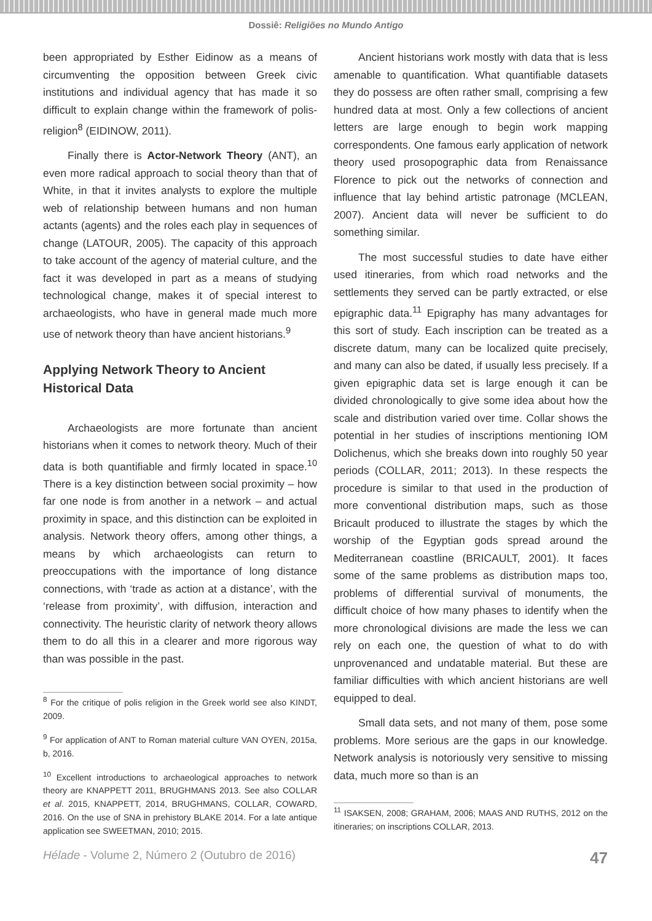Dossiê: Religiões no Mundo Antigo
been appropriated by Esther Eidinow as a means of circumventing the opposition between Greek civic institutions and individual agency that has made it so difficult to explain change within the framework of polis-religion<sup>8</sup> (EIDINOW, 2011).
Finally there is Actor-Network Theory (ANT), an even more radical approach to social theory than that of White, in that it invites analysts to explore the multiple web of relationship between humans and non human actants (agents) and the roles each play in sequences of change (LATOUR, 2005). The capacity of this approach to take account of the agency of material culture, and the fact it was developed in part as a means of studying technological change, makes it of special interest to archaeologists, who have in general made much more use of network theory than have ancient historians.<sup>9</sup>
Applying Network Theory to Ancient Historical Data
Archaeologists are more fortunate than ancient historians when it comes to network theory. Much of their data is both quantifiable and firmly located in space.<sup>10</sup> There is a key distinction between social proximity – how far one node is from another in a network – and actual proximity in space, and this distinction can be exploited in analysis. Network theory offers, among other things, a means by which archaeologists can return to preoccupations with the importance of long distance connections, with ‘trade as action at a distance’, with the ‘release from proximity’, with diffusion, interaction and connectivity. The heuristic clarity of network theory allows them to do all this in a clearer and more rigorous way than was possible in the past.
<sup>8</sup> For the critique of polis religion in the Greek world see also KINDT, 2009.
<sup>9</sup> For application of ANT to Roman material culture VAN OYEN, 2015a, b, 2016.
<sup>10</sup> Excellent introductions to archaeological approaches to network theory are KNAPPETT 2011, BRUGHMANS 2013. See also COLLAR et al. 2015, KNAPPETT, 2014, BRUGHMANS, COLLAR, COWARD, 2016. On the use of SNA in prehistory BLAKE 2014. For a late antique application see SWEETMAN, 2010; 2015.
Ancient historians work mostly with data that is less amenable to quantification. What quantifiable datasets they do possess are often rather small, comprising a few hundred data at most. Only a few collections of ancient letters are large enough to begin work mapping correspondents. One famous early application of network theory used prosopographic data from Renaissance Florence to pick out the networks of connection and influence that lay behind artistic patronage (MCLEAN, 2007). Ancient data will never be sufficient to do something similar.
The most successful studies to date have either used itineraries, from which road networks and the settlements they served can be partly extracted, or else epigraphic data.<sup>11</sup> Epigraphy has many advantages for this sort of study. Each inscription can be treated as a discrete datum, many can be localized quite precisely, and many can also be dated, if usually less precisely. If a given epigraphic data set is large enough it can be divided chronologically to give some idea about how the scale and distribution varied over time. Collar shows the potential in her studies of inscriptions mentioning IOM Dolichenus, which she breaks down into roughly 50 year periods (COLLAR, 2011; 2013). In these respects the procedure is similar to that used in the production of more conventional distribution maps, such as those Bricault produced to illustrate the stages by which the worship of the Egyptian gods spread around the Mediterranean coastline (BRICAULT, 2001). It faces some of the same problems as distribution maps too, problems of differential survival of monuments, the difficult choice of how many phases to identify when the more chronological divisions are made the less we can rely on each one, the question of what to do with unprovenanced and undatable material. But these are familiar difficulties with which ancient historians are well equipped to deal.
Small data sets, and not many of them, pose some problems. More serious are the gaps in our knowledge. Network analysis is notoriously very sensitive to missing data, much more so than is an
<sup>11</sup> ISAKSEN, 2008; GRAHAM, 2006; MAAS AND RUTHS, 2012 on the itineraries; on inscriptions COLLAR, 2013.
Hélade - Volume 2, Número 2 (Outubro de 2016) 47